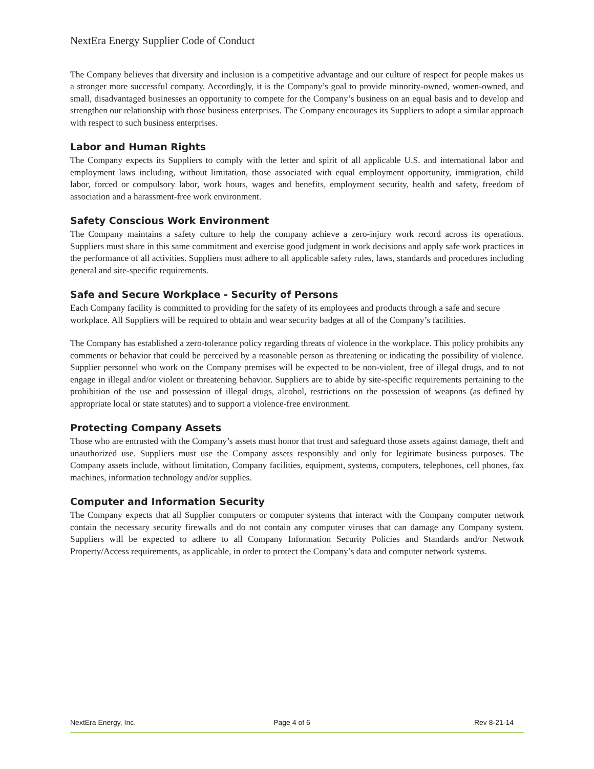NextEra Energy Supplier Code of Conduct
The Company believes that diversity and inclusion is a competitive advantage and our culture of respect for people makes us a stronger more successful company. Accordingly, it is the Company’s goal to provide minority-owned, women-owned, and small, disadvantaged businesses an opportunity to compete for the Company’s business on an equal basis and to develop and strengthen our relationship with those business enterprises. The Company encourages its Suppliers to adopt a similar approach with respect to such business enterprises.
Labor and Human Rights
The Company expects its Suppliers to comply with the letter and spirit of all applicable U.S. and international labor and employment laws including, without limitation, those associated with equal employment opportunity, immigration, child labor, forced or compulsory labor, work hours, wages and benefits, employment security, health and safety, freedom of association and a harassment-free work environment.
Safety Conscious Work Environment
The Company maintains a safety culture to help the company achieve a zero-injury work record across its operations. Suppliers must share in this same commitment and exercise good judgment in work decisions and apply safe work practices in the performance of all activities. Suppliers must adhere to all applicable safety rules, laws, standards and procedures including general and site-specific requirements.
Safe and Secure Workplace - Security of Persons
Each Company facility is committed to providing for the safety of its employees and products through a safe and secure workplace. All Suppliers will be required to obtain and wear security badges at all of the Company’s facilities.
The Company has established a zero-tolerance policy regarding threats of violence in the workplace. This policy prohibits any comments or behavior that could be perceived by a reasonable person as threatening or indicating the possibility of violence. Supplier personnel who work on the Company premises will be expected to be non-violent, free of illegal drugs, and to not engage in illegal and/or violent or threatening behavior. Suppliers are to abide by site-specific requirements pertaining to the prohibition of the use and possession of illegal drugs, alcohol, restrictions on the possession of weapons (as defined by appropriate local or state statutes) and to support a violence-free environment.
Protecting Company Assets
Those who are entrusted with the Company’s assets must honor that trust and safeguard those assets against damage, theft and unauthorized use. Suppliers must use the Company assets responsibly and only for legitimate business purposes. The Company assets include, without limitation, Company facilities, equipment, systems, computers, telephones, cell phones, fax machines, information technology and/or supplies.
Computer and Information Security
The Company expects that all Supplier computers or computer systems that interact with the Company computer network contain the necessary security firewalls and do not contain any computer viruses that can damage any Company system. Suppliers will be expected to adhere to all Company Information Security Policies and Standards and/or Network Property/Access requirements, as applicable, in order to protect the Company’s data and computer network systems.
NextEra Energy, Inc. Page 4 of 6 Rev 8-21-14